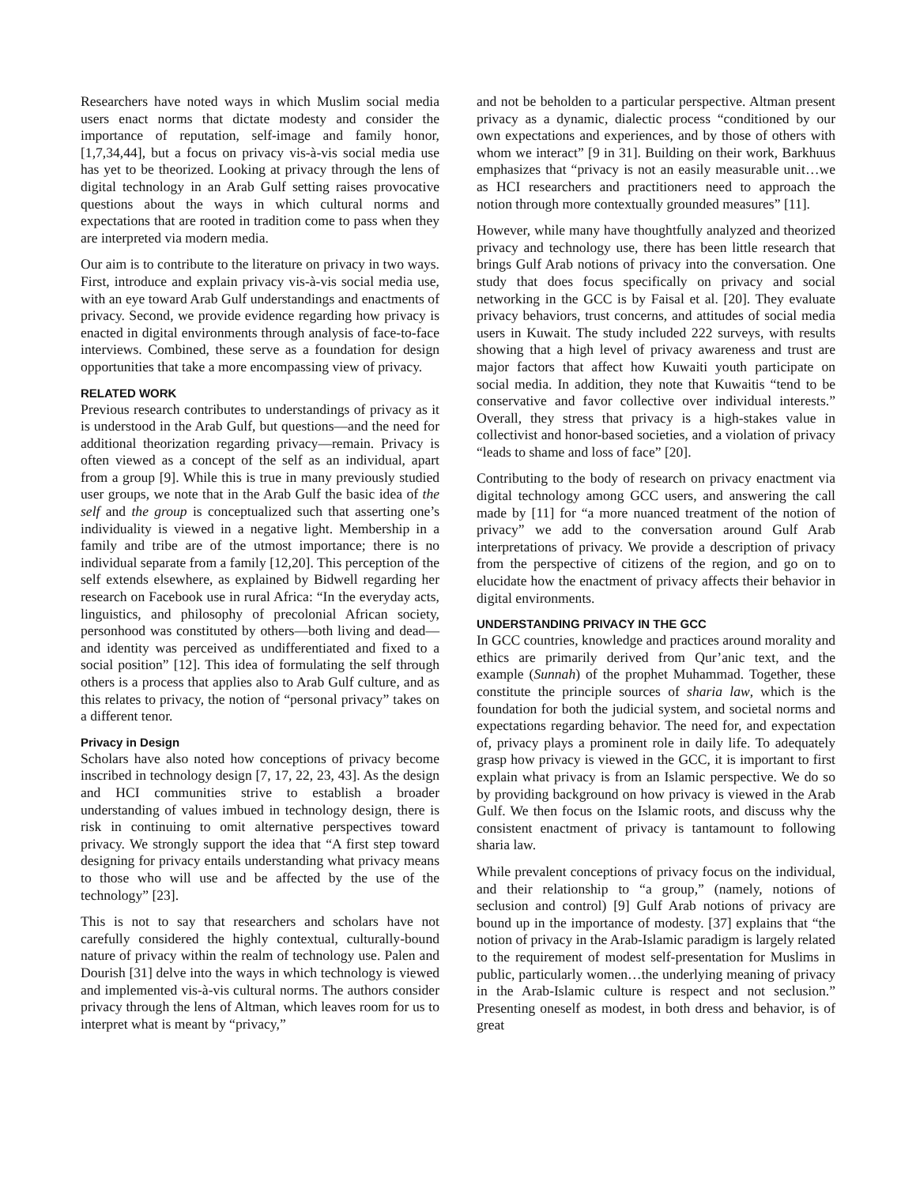Researchers have noted ways in which Muslim social media users enact norms that dictate modesty and consider the importance of reputation, self-image and family honor, [1,7,34,44], but a focus on privacy vis-à-vis social media use has yet to be theorized. Looking at privacy through the lens of digital technology in an Arab Gulf setting raises provocative questions about the ways in which cultural norms and expectations that are rooted in tradition come to pass when they are interpreted via modern media.
Our aim is to contribute to the literature on privacy in two ways. First, introduce and explain privacy vis-à-vis social media use, with an eye toward Arab Gulf understandings and enactments of privacy. Second, we provide evidence regarding how privacy is enacted in digital environments through analysis of face-to-face interviews. Combined, these serve as a foundation for design opportunities that take a more encompassing view of privacy.
RELATED WORK
Previous research contributes to understandings of privacy as it is understood in the Arab Gulf, but questions—and the need for additional theorization regarding privacy—remain. Privacy is often viewed as a concept of the self as an individual, apart from a group [9]. While this is true in many previously studied user groups, we note that in the Arab Gulf the basic idea of the self and the group is conceptualized such that asserting one’s individuality is viewed in a negative light. Membership in a family and tribe are of the utmost importance; there is no individual separate from a family [12,20]. This perception of the self extends elsewhere, as explained by Bidwell regarding her research on Facebook use in rural Africa: “In the everyday acts, linguistics, and philosophy of precolonial African society, personhood was constituted by others—both living and dead—and identity was perceived as undifferentiated and fixed to a social position” [12]. This idea of formulating the self through others is a process that applies also to Arab Gulf culture, and as this relates to privacy, the notion of “personal privacy” takes on a different tenor.
Privacy in Design
Scholars have also noted how conceptions of privacy become inscribed in technology design [7, 17, 22, 23, 43]. As the design and HCI communities strive to establish a broader understanding of values imbued in technology design, there is risk in continuing to omit alternative perspectives toward privacy. We strongly support the idea that “A first step toward designing for privacy entails understanding what privacy means to those who will use and be affected by the use of the technology” [23].
This is not to say that researchers and scholars have not carefully considered the highly contextual, culturally-bound nature of privacy within the realm of technology use. Palen and Dourish [31] delve into the ways in which technology is viewed and implemented vis-à-vis cultural norms. The authors consider privacy through the lens of Altman, which leaves room for us to interpret what is meant by “privacy,”
and not be beholden to a particular perspective. Altman present privacy as a dynamic, dialectic process “conditioned by our own expectations and experiences, and by those of others with whom we interact” [9 in 31]. Building on their work, Barkhuus emphasizes that “privacy is not an easily measurable unit…we as HCI researchers and practitioners need to approach the notion through more contextually grounded measures” [11].
However, while many have thoughtfully analyzed and theorized privacy and technology use, there has been little research that brings Gulf Arab notions of privacy into the conversation. One study that does focus specifically on privacy and social networking in the GCC is by Faisal et al. [20]. They evaluate privacy behaviors, trust concerns, and attitudes of social media users in Kuwait. The study included 222 surveys, with results showing that a high level of privacy awareness and trust are major factors that affect how Kuwaiti youth participate on social media. In addition, they note that Kuwaitis “tend to be conservative and favor collective over individual interests.” Overall, they stress that privacy is a high-stakes value in collectivist and honor-based societies, and a violation of privacy “leads to shame and loss of face” [20].
Contributing to the body of research on privacy enactment via digital technology among GCC users, and answering the call made by [11] for “a more nuanced treatment of the notion of privacy” we add to the conversation around Gulf Arab interpretations of privacy. We provide a description of privacy from the perspective of citizens of the region, and go on to elucidate how the enactment of privacy affects their behavior in digital environments.
UNDERSTANDING PRIVACY IN THE GCC
In GCC countries, knowledge and practices around morality and ethics are primarily derived from Qur’anic text, and the example (Sunnah) of the prophet Muhammad. Together, these constitute the principle sources of sharia law, which is the foundation for both the judicial system, and societal norms and expectations regarding behavior. The need for, and expectation of, privacy plays a prominent role in daily life. To adequately grasp how privacy is viewed in the GCC, it is important to first explain what privacy is from an Islamic perspective. We do so by providing background on how privacy is viewed in the Arab Gulf. We then focus on the Islamic roots, and discuss why the consistent enactment of privacy is tantamount to following sharia law.
While prevalent conceptions of privacy focus on the individual, and their relationship to “a group,” (namely, notions of seclusion and control) [9] Gulf Arab notions of privacy are bound up in the importance of modesty. [37] explains that “the notion of privacy in the Arab-Islamic paradigm is largely related to the requirement of modest self-presentation for Muslims in public, particularly women…the underlying meaning of privacy in the Arab-Islamic culture is respect and not seclusion.” Presenting oneself as modest, in both dress and behavior, is of great